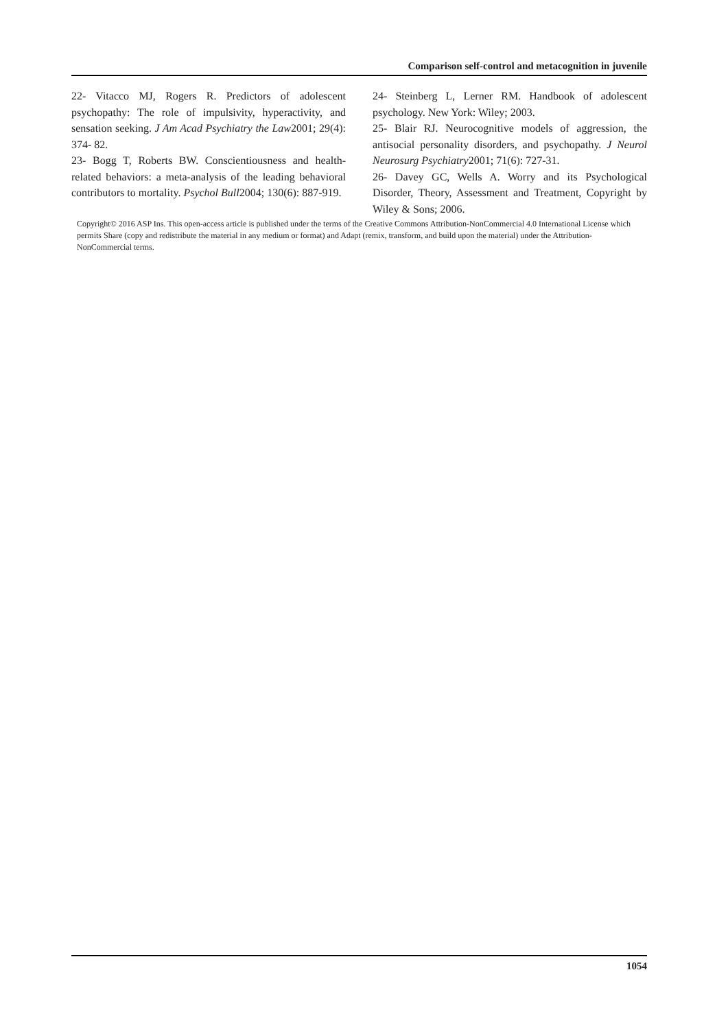Comparison self-control and metacognition in juvenile
22- Vitacco MJ, Rogers R. Predictors of adolescent psychopathy: The role of impulsivity, hyperactivity, and sensation seeking. J Am Acad Psychiatry the Law2001; 29(4): 374- 82.
23- Bogg T, Roberts BW. Conscientiousness and health-related behaviors: a meta-analysis of the leading behavioral contributors to mortality. Psychol Bull2004; 130(6): 887-919.
24- Steinberg L, Lerner RM. Handbook of adolescent psychology. New York: Wiley; 2003.
25- Blair RJ. Neurocognitive models of aggression, the antisocial personality disorders, and psychopathy. J Neurol Neurosurg Psychiatry2001; 71(6): 727-31.
26- Davey GC, Wells A. Worry and its Psychological Disorder, Theory, Assessment and Treatment, Copyright by Wiley & Sons; 2006.
Copyright© 2016 ASP Ins. This open-access article is published under the terms of the Creative Commons Attribution-NonCommercial 4.0 International License which permits Share (copy and redistribute the material in any medium or format) and Adapt (remix, transform, and build upon the material) under the Attribution-NonCommercial terms.
1054